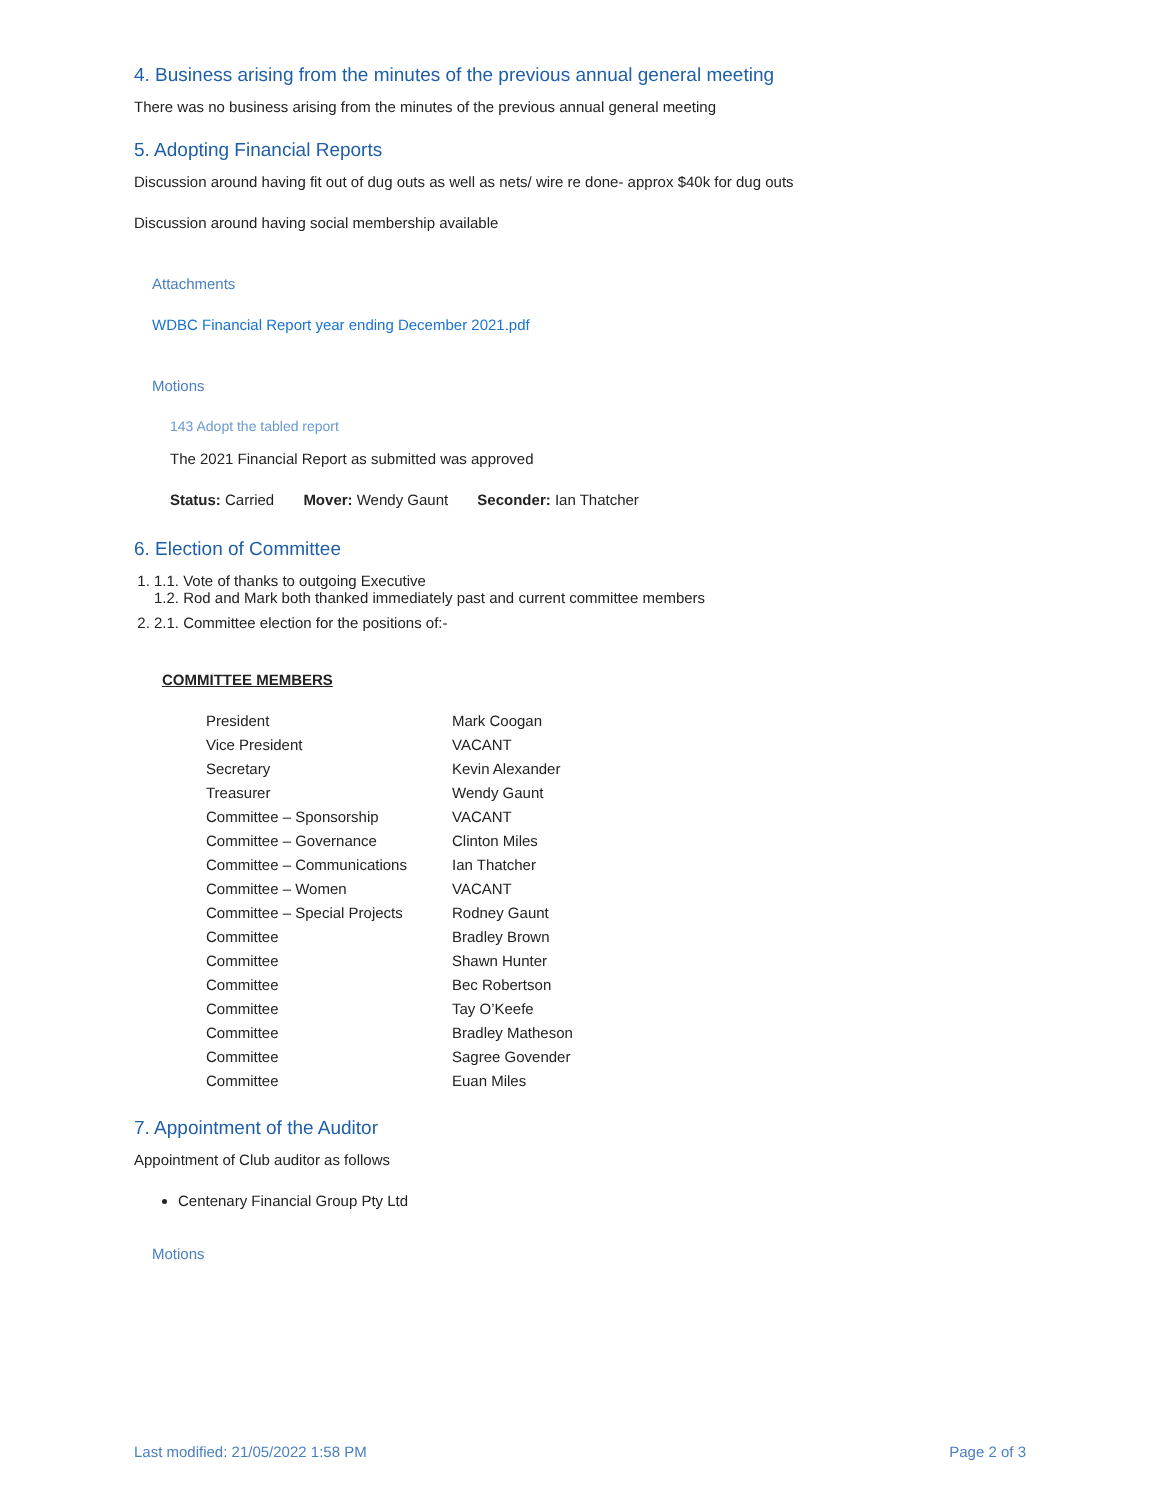4. Business arising from the minutes of the previous annual general meeting
There was no business arising from the minutes of the previous annual general meeting
5. Adopting Financial Reports
Discussion around having fit out of dug outs as well as nets/ wire re done- approx $40k for dug outs
Discussion around having social membership available
Attachments
WDBC Financial Report year ending December 2021.pdf
Motions
143 Adopt the tabled report
The 2021 Financial Report as submitted was approved
Status: Carried Mover: Wendy Gaunt Seconder: Ian Thatcher
6. Election of Committee
1. 1.1. Vote of thanks to outgoing Executive
1.2. Rod and Mark both thanked immediately past and current committee members
2. 2.1. Committee election for the positions of:-
COMMITTEE MEMBERS
President Mark Coogan
Vice President VACANT
Secretary Kevin Alexander
Treasurer Wendy Gaunt
Committee – Sponsorship VACANT
Committee – Governance Clinton Miles
Committee – Communications Ian Thatcher
Committee – Women VACANT
Committee – Special Projects Rodney Gaunt
Committee Bradley Brown
Committee Shawn Hunter
Committee Bec Robertson
Committee Tay O’Keefe
Committee Bradley Matheson
Committee Sagree Govender
Committee Euan Miles
7. Appointment of the Auditor
Appointment of Club auditor as follows
Centenary Financial Group Pty Ltd
Motions
Last modified: 21/05/2022 1:58 PM Page 2 of 3